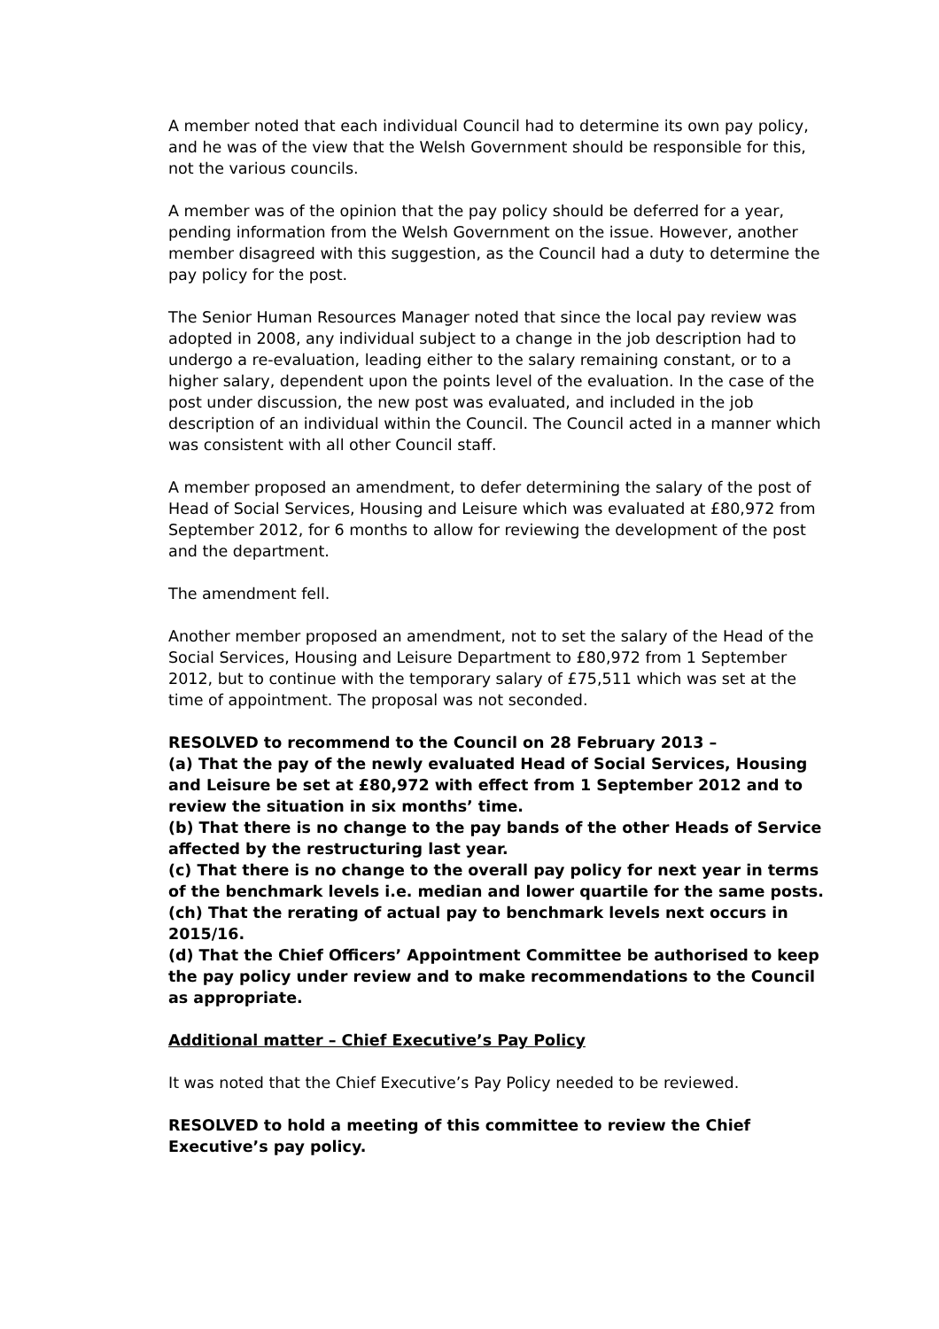A member noted that each individual Council had to determine its own pay policy, and he was of the view that the Welsh Government should be responsible for this, not the various councils.
A member was of the opinion that the pay policy should be deferred for a year, pending information from the Welsh Government on the issue. However, another member disagreed with this suggestion, as the Council had a duty to determine the pay policy for the post.
The Senior Human Resources Manager noted that since the local pay review was adopted in 2008, any individual subject to a change in the job description had to undergo a re-evaluation, leading either to the salary remaining constant, or to a higher salary, dependent upon the points level of the evaluation. In the case of the post under discussion, the new post was evaluated, and included in the job description of an individual within the Council. The Council acted in a manner which was consistent with all other Council staff.
A member proposed an amendment, to defer determining the salary of the post of Head of Social Services, Housing and Leisure which was evaluated at £80,972 from September 2012, for 6 months to allow for reviewing the development of the post and the department.
The amendment fell.
Another member proposed an amendment, not to set the salary of the Head of the Social Services, Housing and Leisure Department to £80,972 from 1 September 2012, but to continue with the temporary salary of £75,511 which was set at the time of appointment. The proposal was not seconded.
RESOLVED to recommend to the Council on 28 February 2013 –
(a) That the pay of the newly evaluated Head of Social Services, Housing and Leisure be set at £80,972 with effect from 1 September 2012 and to review the situation in six months’ time.
(b) That there is no change to the pay bands of the other Heads of Service affected by the restructuring last year.
(c) That there is no change to the overall pay policy for next year in terms of the benchmark levels i.e. median and lower quartile for the same posts.
(ch) That the rerating of actual pay to benchmark levels next occurs in 2015/16.
(d) That the Chief Officers’ Appointment Committee be authorised to keep the pay policy under review and to make recommendations to the Council as appropriate.
Additional matter – Chief Executive’s Pay Policy
It was noted that the Chief Executive’s Pay Policy needed to be reviewed.
RESOLVED to hold a meeting of this committee to review the Chief Executive’s pay policy.